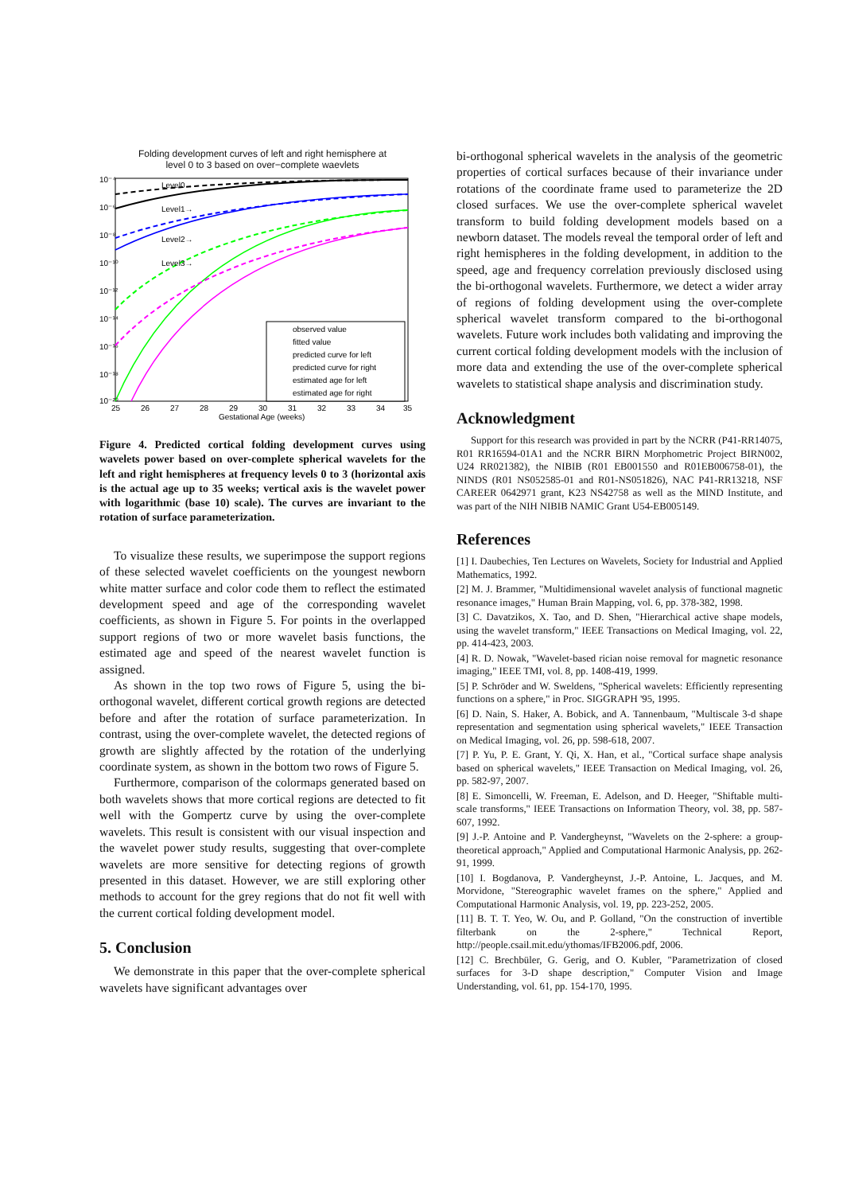Folding development curves of left and right hemisphere at
level 0 to 3 based on over−complete waevlets
10⁻⁴
10⁻⁶
10⁻⁸
10⁻¹⁰
10⁻¹²
10⁻¹⁴
10⁻¹⁶
10⁻¹⁸
10⁻²⁰
25
26
27
28
29
30
31
32
33
34
35
Gestational Age (weeks)
Level0→
Level1→
Level2→
Level3→
observed value
fitted value
predicted curve for left
predicted curve for right
estimated age for left
estimated age for right
Figure 4. Predicted cortical folding development curves using wavelets power based on over-complete spherical wavelets for the left and right hemispheres at frequency levels 0 to 3 (horizontal axis is the actual age up to 35 weeks; vertical axis is the wavelet power with logarithmic (base 10) scale). The curves are invariant to the rotation of surface parameterization.
To visualize these results, we superimpose the support regions of these selected wavelet coefficients on the youngest newborn white matter surface and color code them to reflect the estimated development speed and age of the corresponding wavelet coefficients, as shown in Figure 5. For points in the overlapped support regions of two or more wavelet basis functions, the estimated age and speed of the nearest wavelet function is assigned.
As shown in the top two rows of Figure 5, using the bi-orthogonal wavelet, different cortical growth regions are detected before and after the rotation of surface parameterization. In contrast, using the over-complete wavelet, the detected regions of growth are slightly affected by the rotation of the underlying coordinate system, as shown in the bottom two rows of Figure 5.
Furthermore, comparison of the colormaps generated based on both wavelets shows that more cortical regions are detected to fit well with the Gompertz curve by using the over-complete wavelets. This result is consistent with our visual inspection and the wavelet power study results, suggesting that over-complete wavelets are more sensitive for detecting regions of growth presented in this dataset. However, we are still exploring other methods to account for the grey regions that do not fit well with the current cortical folding development model.
5. Conclusion
We demonstrate in this paper that the over-complete spherical wavelets have significant advantages over
bi-orthogonal spherical wavelets in the analysis of the geometric properties of cortical surfaces because of their invariance under rotations of the coordinate frame used to parameterize the 2D closed surfaces. We use the over-complete spherical wavelet transform to build folding development models based on a newborn dataset. The models reveal the temporal order of left and right hemispheres in the folding development, in addition to the speed, age and frequency correlation previously disclosed using the bi-orthogonal wavelets. Furthermore, we detect a wider array of regions of folding development using the over-complete spherical wavelet transform compared to the bi-orthogonal wavelets. Future work includes both validating and improving the current cortical folding development models with the inclusion of more data and extending the use of the over-complete spherical wavelets to statistical shape analysis and discrimination study.
Acknowledgment
Support for this research was provided in part by the NCRR (P41-RR14075, R01 RR16594-01A1 and the NCRR BIRN Morphometric Project BIRN002, U24 RR021382), the NIBIB (R01 EB001550 and R01EB006758-01), the NINDS (R01 NS052585-01 and R01-NS051826), NAC P41-RR13218, NSF CAREER 0642971 grant, K23 NS42758 as well as the MIND Institute, and was part of the NIH NIBIB NAMIC Grant U54-EB005149.
References
[1] I. Daubechies, Ten Lectures on Wavelets, Society for Industrial and Applied Mathematics, 1992.
[2] M. J. Brammer, "Multidimensional wavelet analysis of functional magnetic resonance images," Human Brain Mapping, vol. 6, pp. 378-382, 1998.
[3] C. Davatzikos, X. Tao, and D. Shen, "Hierarchical active shape models, using the wavelet transform," IEEE Transactions on Medical Imaging, vol. 22, pp. 414-423, 2003.
[4] R. D. Nowak, "Wavelet-based rician noise removal for magnetic resonance imaging," IEEE TMI, vol. 8, pp. 1408-419, 1999.
[5] P. Schröder and W. Sweldens, "Spherical wavelets: Efficiently representing functions on a sphere," in Proc. SIGGRAPH '95, 1995.
[6] D. Nain, S. Haker, A. Bobick, and A. Tannenbaum, "Multiscale 3-d shape representation and segmentation using spherical wavelets," IEEE Transaction on Medical Imaging, vol. 26, pp. 598-618, 2007.
[7] P. Yu, P. E. Grant, Y. Qi, X. Han, et al., "Cortical surface shape analysis based on spherical wavelets," IEEE Transaction on Medical Imaging, vol. 26, pp. 582-97, 2007.
[8] E. Simoncelli, W. Freeman, E. Adelson, and D. Heeger, "Shiftable multi-scale transforms," IEEE Transactions on Information Theory, vol. 38, pp. 587-607, 1992.
[9] J.-P. Antoine and P. Vandergheynst, "Wavelets on the 2-sphere: a group-theoretical approach," Applied and Computational Harmonic Analysis, pp. 262-91, 1999.
[10] I. Bogdanova, P. Vandergheynst, J.-P. Antoine, L. Jacques, and M. Morvidone, "Stereographic wavelet frames on the sphere," Applied and Computational Harmonic Analysis, vol. 19, pp. 223-252, 2005.
[11] B. T. T. Yeo, W. Ou, and P. Golland, "On the construction of invertible filterbank on the 2-sphere," Technical Report, http://people.csail.mit.edu/ythomas/IFB2006.pdf, 2006.
[12] C. Brechbüler, G. Gerig, and O. Kubler, "Parametrization of closed surfaces for 3-D shape description," Computer Vision and Image Understanding, vol. 61, pp. 154-170, 1995.